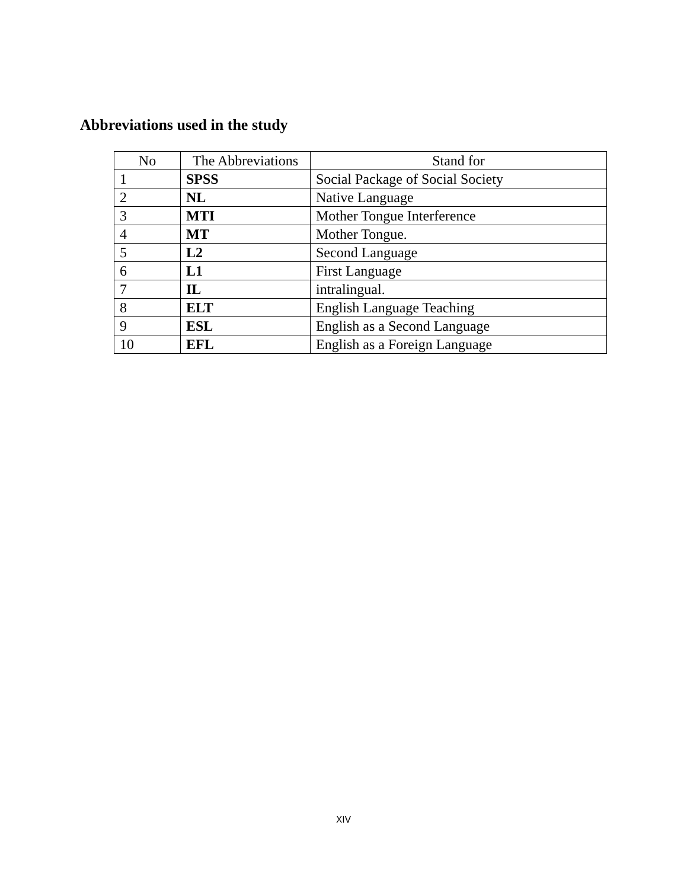Abbreviations used in the study
| No | The Abbreviations | Stand for |
| --- | --- | --- |
| 1 | SPSS | Social Package of Social Society |
| 2 | NL | Native Language |
| 3 | MTI | Mother Tongue Interference |
| 4 | MT | Mother Tongue. |
| 5 | L2 | Second Language |
| 6 | L1 | First Language |
| 7 | IL | intralingual. |
| 8 | ELT | English Language Teaching |
| 9 | ESL | English as a Second Language |
| 10 | EFL | English as a Foreign Language |
XIV